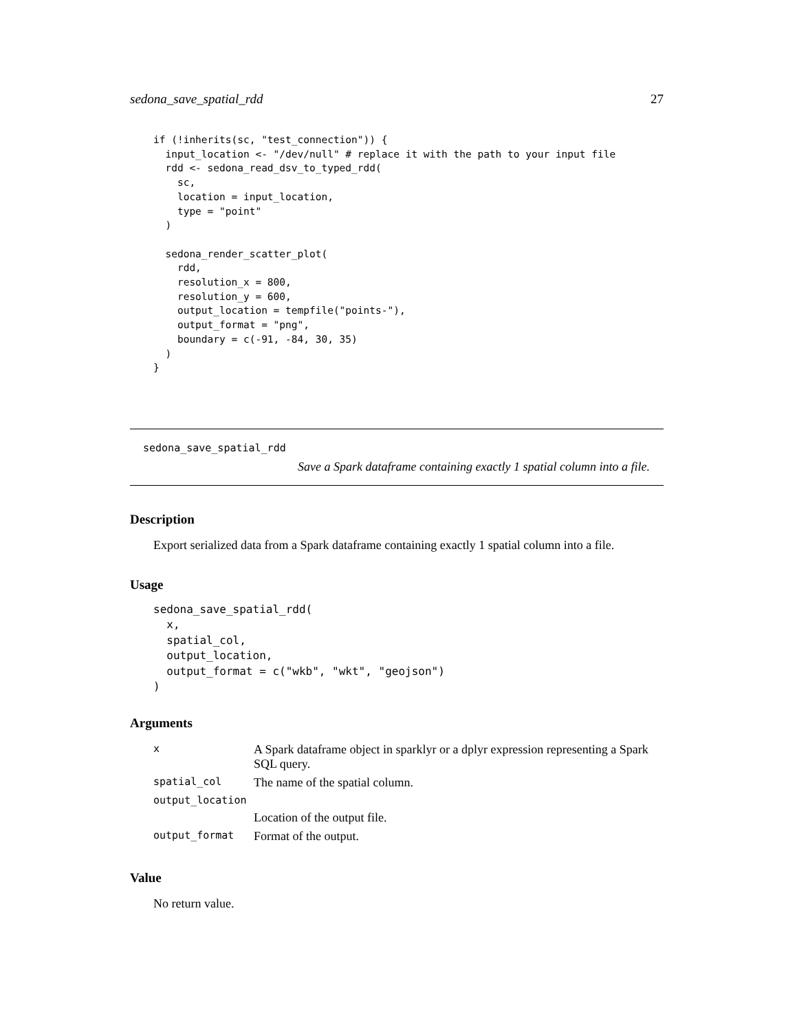sedona_save_spatial_rdd 27
if (!inherits(sc, "test_connection")) {
  input_location <- "/dev/null" # replace it with the path to your input file
  rdd <- sedona_read_dsv_to_typed_rdd(
    sc,
    location = input_location,
    type = "point"
  )

  sedona_render_scatter_plot(
    rdd,
    resolution_x = 800,
    resolution_y = 600,
    output_location = tempfile("points-"),
    output_format = "png",
    boundary = c(-91, -84, 30, 35)
  )
}
sedona_save_spatial_rdd
Save a Spark dataframe containing exactly 1 spatial column into a file.
Description
Export serialized data from a Spark dataframe containing exactly 1 spatial column into a file.
Usage
sedona_save_spatial_rdd(
  x,
  spatial_col,
  output_location,
  output_format = c("wkb", "wkt", "geojson")
)
Arguments
| x | A Spark dataframe object in sparklyr or a dplyr expression representing a Spark SQL query. |
| spatial_col | The name of the spatial column. |
| output_location | |
| | Location of the output file. |
| output_format | Format of the output. |
Value
No return value.